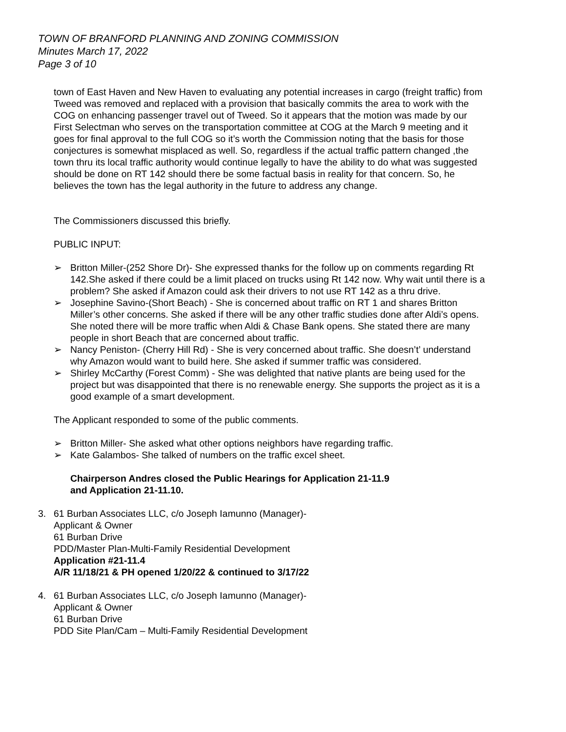TOWN OF BRANFORD PLANNING AND ZONING COMMISSION
Minutes March 17, 2022
Page 3 of 10
town of East Haven and New Haven to evaluating any potential increases in cargo (freight traffic) from Tweed was removed and replaced with a provision that basically commits the area to work with the COG on enhancing passenger travel out of Tweed. So it appears that the motion was made by our First Selectman who serves on the transportation committee at COG at the March 9 meeting and it goes for final approval to the full COG so it’s worth the Commission noting that the basis for those conjectures is somewhat misplaced as well. So, regardless if the actual traffic pattern changed ,the town thru its local traffic authority would continue legally to have the ability to do what was suggested should be done on RT 142 should there be some factual basis in reality for that concern. So, he believes the town has the legal authority in the future to address any change.
The Commissioners discussed this briefly.
PUBLIC INPUT:
➢ Britton Miller-(252 Shore Dr)- She expressed thanks for the follow up on comments regarding Rt 142.She asked if there could be a limit placed on trucks using Rt 142 now. Why wait until there is a problem? She asked if Amazon could ask their drivers to not use RT 142 as a thru drive.
➢ Josephine Savino-(Short Beach) - She is concerned about traffic on RT 1 and shares Britton Miller’s other concerns. She asked if there will be any other traffic studies done after Aldi’s opens. She noted there will be more traffic when Aldi & Chase Bank opens. She stated there are many people in short Beach that are concerned about traffic.
➢ Nancy Peniston- (Cherry Hill Rd) - She is very concerned about traffic. She doesn’t’ understand why Amazon would want to build here. She asked if summer traffic was considered.
➢ Shirley McCarthy (Forest Comm) - She was delighted that native plants are being used for the project but was disappointed that there is no renewable energy. She supports the project as it is a good example of a smart development.
The Applicant responded to some of the public comments.
➢ Britton Miller- She asked what other options neighbors have regarding traffic.
➢ Kate Galambos- She talked of numbers on the traffic excel sheet.
Chairperson Andres closed the Public Hearings for Application 21-11.9
and Application 21-11.10.
3. 61 Burban Associates LLC, c/o Joseph Iamunno (Manager)-
Applicant & Owner
61 Burban Drive
PDD/Master Plan-Multi-Family Residential Development
Application #21-11.4
A/R 11/18/21 & PH opened 1/20/22 & continued to 3/17/22
4. 61 Burban Associates LLC, c/o Joseph Iamunno (Manager)-
Applicant & Owner
61 Burban Drive
PDD Site Plan/Cam – Multi-Family Residential Development